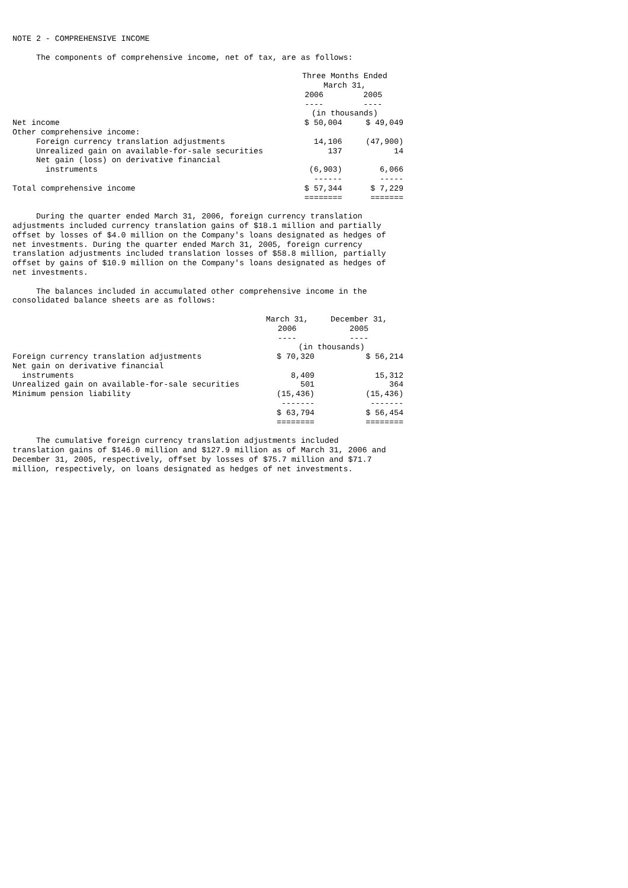NOTE 2 - COMPREHENSIVE INCOME
The components of comprehensive income, net of tax, are as follows:
| | Three Months Ended March 31, | |
| --- | --- | --- |
| | 2006 ---- | 2005 ---- |
| | (in thousands) | |
| Net income | $ 50,004 | $ 49,049 |
| Other comprehensive income: | | |
| Foreign currency translation adjustments | 14,106 | (47,900) |
| Unrealized gain on available-for-sale securities | 137 | 14 |
| Net gain (loss) on derivative financial instruments | (6,903) ------ | 6,066 ----- |
| Total comprehensive income | $ 57,344 ======== | $ 7,229 ======= |
During the quarter ended March 31, 2006, foreign currency translation adjustments included currency translation gains of $18.1 million and partially offset by losses of $4.0 million on the Company's loans designated as hedges of net investments. During the quarter ended March 31, 2005, foreign currency translation adjustments included translation losses of $58.8 million, partially offset by gains of $10.9 million on the Company's loans designated as hedges of net investments.
The balances included in accumulated other comprehensive income in the consolidated balance sheets are as follows:
| | March 31, 2006 ---- | December 31, 2005 ---- |
| --- | --- | --- |
| | (in thousands) | |
| Foreign currency translation adjustments | $ 70,320 | $ 56,214 |
| Net gain on derivative financial instruments | 8,409 | 15,312 |
| Unrealized gain on available-for-sale securities | 501 | 364 |
| Minimum pension liability | (15,436) ------- | (15,436) ------- |
| | $ 63,794 ======== | $ 56,454 ======== |
The cumulative foreign currency translation adjustments included translation gains of $146.0 million and $127.9 million as of March 31, 2006 and December 31, 2005, respectively, offset by losses of $75.7 million and $71.7 million, respectively, on loans designated as hedges of net investments.